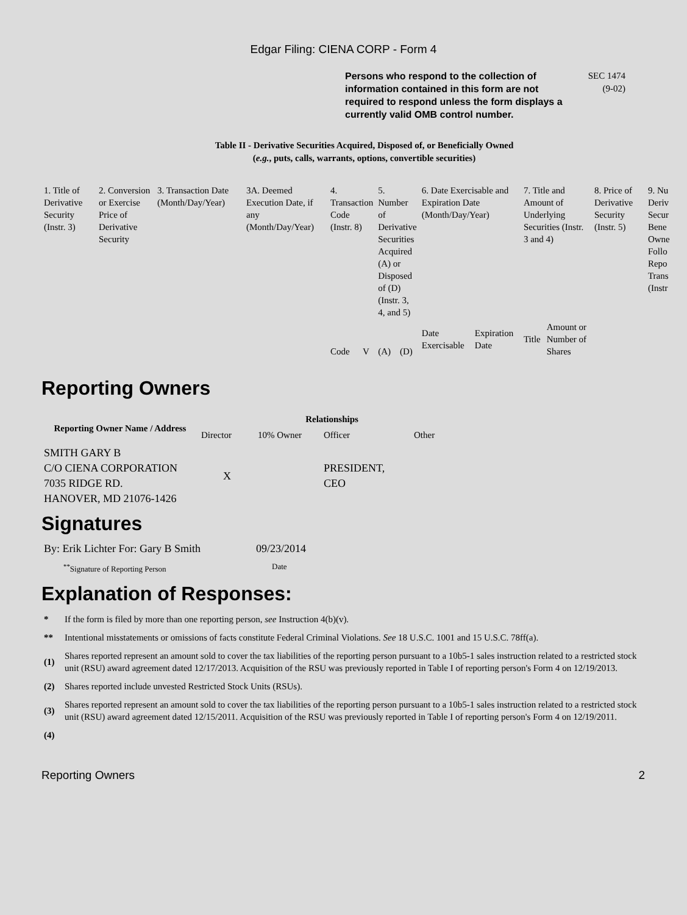Edgar Filing: CIENA CORP - Form 4
Persons who respond to the collection of information contained in this form are not required to respond unless the form displays a currently valid OMB control number.
SEC 1474
(9-02)
Table II - Derivative Securities Acquired, Disposed of, or Beneficially Owned
(e.g., puts, calls, warrants, options, convertible securities)
| 1. Title of Derivative Security (Instr. 3) | 2. Conversion or Exercise Price of Derivative Security | 3. Transaction Date (Month/Day/Year) | 3A. Deemed Execution Date, if any (Month/Day/Year) | 4. Transaction Code (Instr. 8) | | 5. Number of Derivative Securities Acquired (A) or Disposed of (D) (Instr. 3, 4, and 5) | | 6. Date Exercisable and Expiration Date (Month/Day/Year) | | 7. Title and Amount of Underlying Securities (Instr. 3 and 4) | | 8. Price of Derivative Security (Instr. 5) | 9. Nu Deriv Secur Bene Owne Follo Repo Trans (Instr |
| | | | | Code | V | (A) | (D) | Date Exercisable | Expiration Date | Title | Amount or Number of Shares | | |
Reporting Owners
| Reporting Owner Name / Address | Relationships | | | |
| --- | --- | --- | --- | --- |
| | Director | 10% Owner | Officer | Other |
| SMITH GARY B C/O CIENA CORPORATION 7035 RIDGE RD. HANOVER, MD 21076-1426 | X | | PRESIDENT, CEO | |
Signatures
| By: Erik Lichter For: Gary B Smith | 09/23/2014 |
| <sup>**</sup> Signature of Reporting Person | Date |
Explanation of Responses:
| * | If the form is filed by more than one reporting person, see Instruction 4(b)(v). |
| ** | Intentional misstatements or omissions of facts constitute Federal Criminal Violations. See 18 U.S.C. 1001 and 15 U.S.C. 78ff(a). |
| (1) | Shares reported represent an amount sold to cover the tax liabilities of the reporting person pursuant to a 10b5-1 sales instruction related to a restricted stock unit (RSU) award agreement dated 12/17/2013. Acquisition of the RSU was previously reported in Table I of reporting person's Form 4 on 12/19/2013. |
| (2) | Shares reported include unvested Restricted Stock Units (RSUs). |
| (3) | Shares reported represent an amount sold to cover the tax liabilities of the reporting person pursuant to a 10b5-1 sales instruction related to a restricted stock unit (RSU) award agreement dated 12/15/2011. Acquisition of the RSU was previously reported in Table I of reporting person's Form 4 on 12/19/2011. |
| (4) | |
Reporting Owners 2